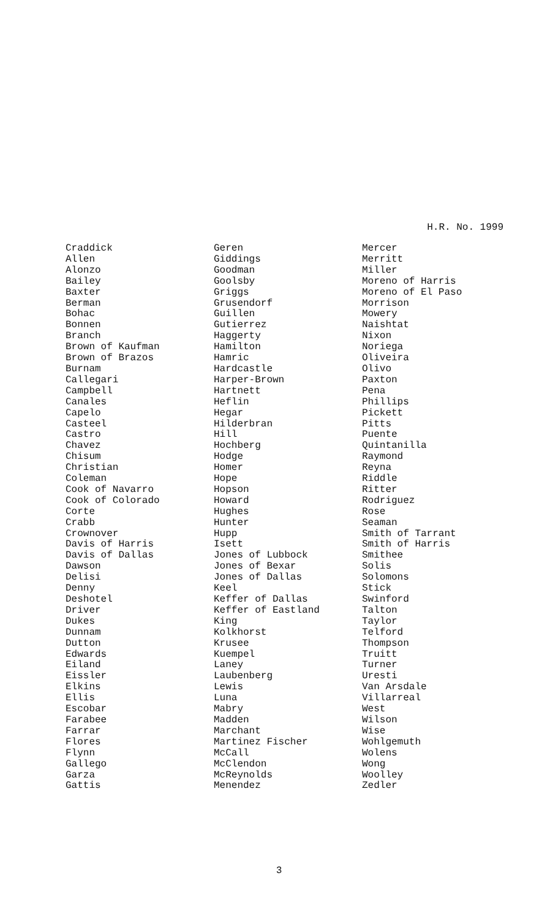H.R. No. 1999
Craddick Allen Alonzo Bailey Baxter Berman Bohac Bonnen Branch Brown of Kaufman Brown of Brazos Burnam Callegari Campbell Canales Capelo Casteel Castro Chavez Chisum Christian Coleman Cook of Navarro Cook of Colorado Corte Crabb Crownover Davis of Harris Davis of Dallas Dawson Delisi Denny Deshotel Driver Dukes Dunnam Dutton Edwards Eiland Eissler Elkins Ellis Escobar Farabee Farrar Flores Flynn Gallego Garza Gattis
Geren Giddings Goodman Goolsby Griggs Grusendorf Guillen Gutierrez Haggerty Hamilton Hamric Hardcastle Harper-Brown Hartnett Heflin Hegar Hilderbran Hill Hochberg Hodge Homer Hope Hopson Howard Hughes Hunter Hupp Isett Jones of Lubbock Jones of Bexar Jones of Dallas Keel Keffer of Dallas Keffer of Eastland King Kolkhorst Krusee Kuempel Laney Laubenberg Lewis Luna Mabry Madden Marchant Martinez Fischer McCall McClendon McReynolds Menendez
Mercer Merritt Miller Moreno of Harris Moreno of El Paso Morrison Mowery Naishtat Nixon Noriega Oliveira Olivo Paxton Pena Phillips Pickett Pitts Puente Quintanilla Raymond Reyna Riddle Ritter Rodriguez Rose Seaman Smith of Tarrant Smith of Harris Smithee Solis Solomons Stick Swinford Talton Taylor Telford Thompson Truitt Turner Uresti Van Arsdale Villarreal West Wilson Wise Wohlgemuth Wolens Wong Woolley Zedler
3